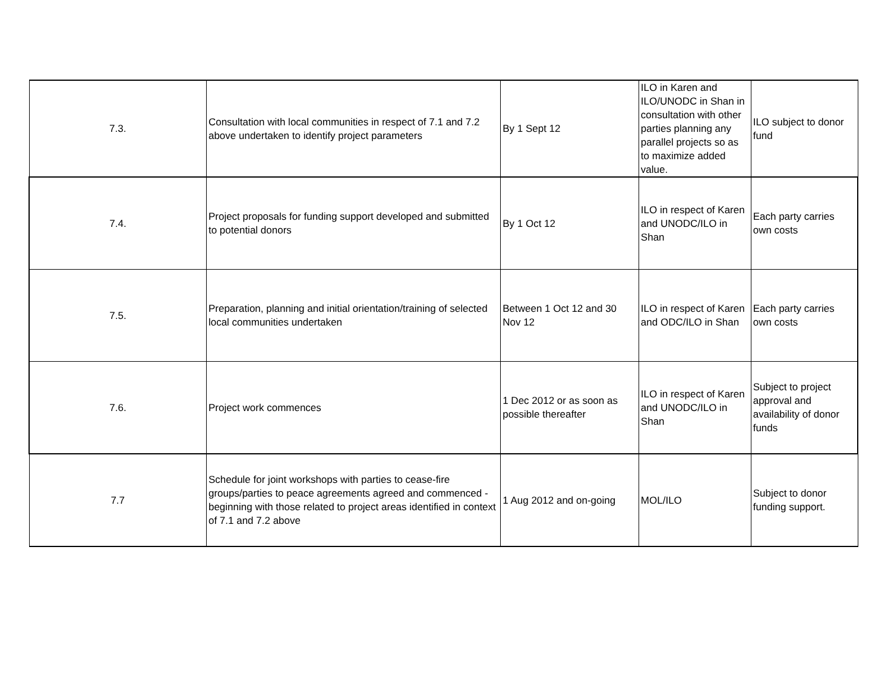| 7.3. | Consultation with local communities in respect of 7.1 and 7.2 above undertaken to identify project parameters | By 1 Sept 12 | ILO in Karen and ILO/UNODC in Shan in consultation with other parties planning any parallel projects so as to maximize added value. | ILO subject to donor fund |
| 7.4. | Project proposals for funding support developed and submitted to potential donors | By 1 Oct 12 | ILO in respect of Karen and UNODC/ILO in Shan | Each party carries own costs |
| 7.5. | Preparation, planning and initial orientation/training of selected local communities undertaken | Between 1 Oct 12 and 30 Nov 12 | ILO in respect of Karen and ODC/ILO in Shan | Each party carries own costs |
| 7.6. | Project work commences | 1 Dec 2012 or as soon as possible thereafter | ILO in respect of Karen and UNODC/ILO in Shan | Subject to project approval and availability of donor funds |
| 7.7 | Schedule for joint workshops with parties to cease-fire groups/parties to peace agreements agreed and commenced - beginning with those related to project areas identified in context of 7.1 and 7.2 above | 1 Aug 2012 and on-going | MOL/ILO | Subject to donor funding support. |